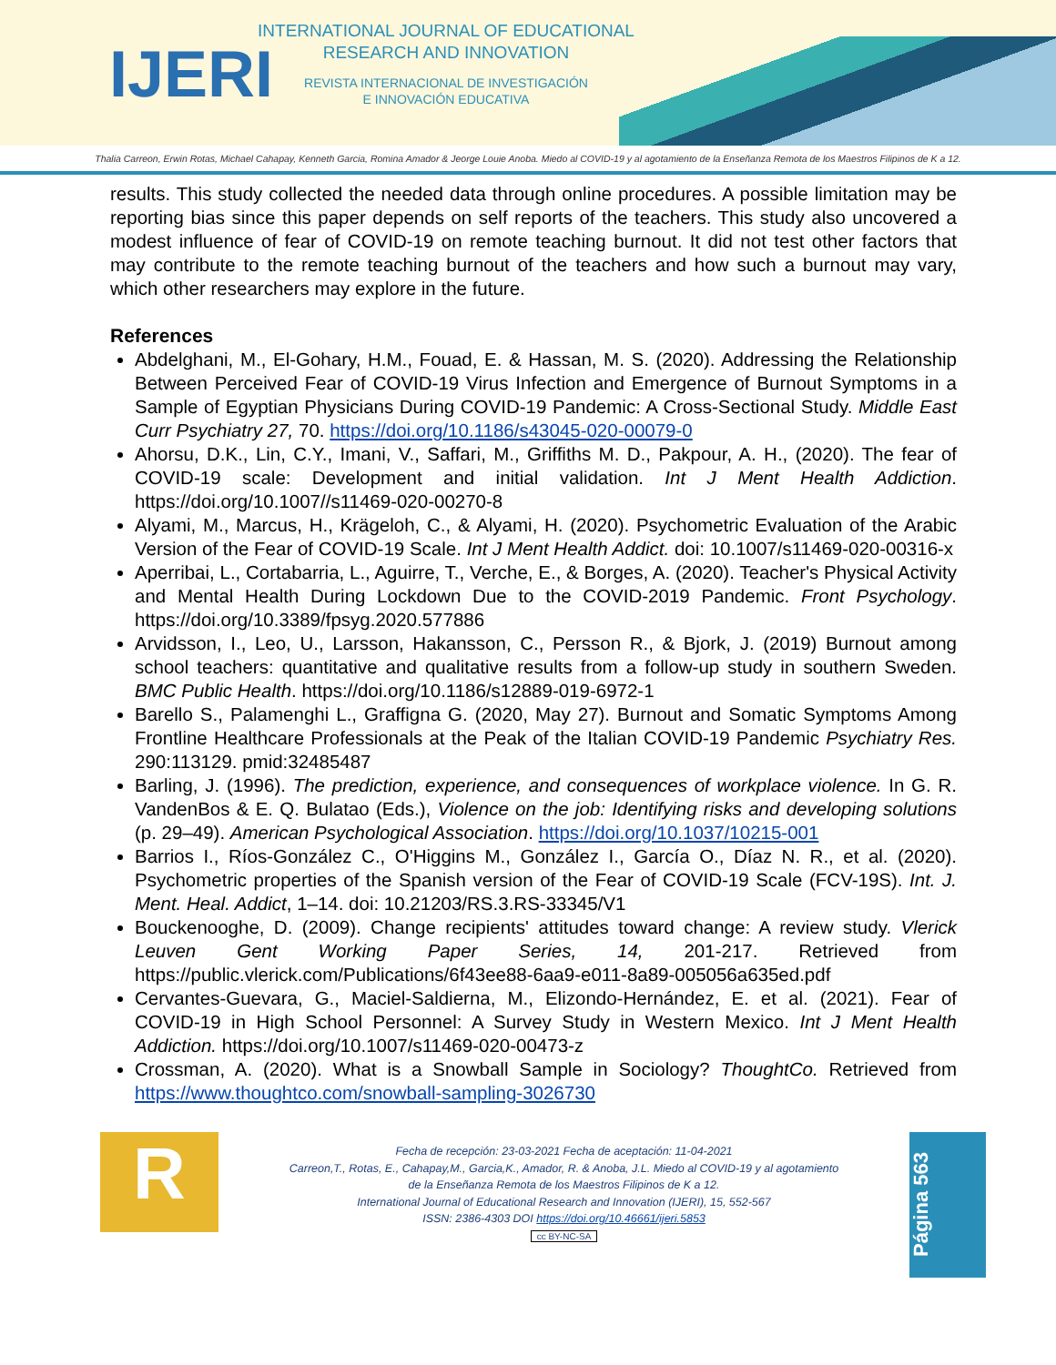IJERI
INTERNATIONAL JOURNAL OF EDUCATIONAL
RESEARCH AND INNOVATION
REVISTA INTERNACIONAL DE INVESTIGACIÓN
E INNOVACIÓN EDUCATIVA
Thalia Carreon, Erwin Rotas, Michael Cahapay, Kenneth Garcia, Romina Amador & Jeorge Louie Anoba. Miedo al COVID-19 y al agotamiento de la Enseñanza Remota de los Maestros Filipinos de K a 12.
results. This study collected the needed data through online procedures. A possible limitation may be reporting bias since this paper depends on self reports of the teachers. This study also uncovered a modest influence of fear of COVID-19 on remote teaching burnout. It did not test other factors that may contribute to the remote teaching burnout of the teachers and how such a burnout may vary, which other researchers may explore in the future.
References
Abdelghani, M., El-Gohary, H.M., Fouad, E. & Hassan, M. S. (2020). Addressing the Relationship Between Perceived Fear of COVID-19 Virus Infection and Emergence of Burnout Symptoms in a Sample of Egyptian Physicians During COVID-19 Pandemic: A Cross-Sectional Study. Middle East Curr Psychiatry 27, 70. https://doi.org/10.1186/s43045-020-00079-0
Ahorsu, D.K., Lin, C.Y., Imani, V., Saffari, M., Griffiths M. D., Pakpour, A. H., (2020). The fear of COVID-19 scale: Development and initial validation. Int J Ment Health Addiction. https://doi.org/10.1007//s11469-020-00270-8
Alyami, M., Marcus, H., Krägeloh, C., & Alyami, H. (2020). Psychometric Evaluation of the Arabic Version of the Fear of COVID-19 Scale. Int J Ment Health Addict. doi: 10.1007/s11469-020-00316-x
Aperribai, L., Cortabarria, L., Aguirre, T., Verche, E., & Borges, A. (2020). Teacher's Physical Activity and Mental Health During Lockdown Due to the COVID-2019 Pandemic. Front Psychology. https://doi.org/10.3389/fpsyg.2020.577886
Arvidsson, I., Leo, U., Larsson, Hakansson, C., Persson R., & Bjork, J. (2019) Burnout among school teachers: quantitative and qualitative results from a follow-up study in southern Sweden. BMC Public Health. https://doi.org/10.1186/s12889-019-6972-1
Barello S., Palamenghi L., Graffigna G. (2020, May 27). Burnout and Somatic Symptoms Among Frontline Healthcare Professionals at the Peak of the Italian COVID-19 Pandemic Psychiatry Res. 290:113129. pmid:32485487
Barling, J. (1996). The prediction, experience, and consequences of workplace violence. In G. R. VandenBos & E. Q. Bulatao (Eds.), Violence on the job: Identifying risks and developing solutions (p. 29–49). American Psychological Association. https://doi.org/10.1037/10215-001
Barrios I., Ríos-González C., O'Higgins M., González I., García O., Díaz N. R., et al. (2020). Psychometric properties of the Spanish version of the Fear of COVID-19 Scale (FCV-19S). Int. J. Ment. Heal. Addict, 1–14. doi: 10.21203/RS.3.RS-33345/V1
Bouckenooghe, D. (2009). Change recipients' attitudes toward change: A review study. Vlerick Leuven Gent Working Paper Series, 14, 201-217. Retrieved from https://public.vlerick.com/Publications/6f43ee88-6aa9-e011-8a89-005056a635ed.pdf
Cervantes-Guevara, G., Maciel-Saldierna, M., Elizondo-Hernández, E. et al. (2021). Fear of COVID-19 in High School Personnel: A Survey Study in Western Mexico. Int J Ment Health Addiction. https://doi.org/10.1007/s11469-020-00473-z
Crossman, A. (2020). What is a Snowball Sample in Sociology? ThoughtCo. Retrieved from https://www.thoughtco.com/snowball-sampling-3026730
R
Fecha de recepción: 23-03-2021 Fecha de aceptación: 11-04-2021
Carreon,T., Rotas, E., Cahapay,M., Garcia,K., Amador, R. & Anoba, J.L. Miedo al COVID-19 y al agotamiento
de la Enseñanza Remota de los Maestros Filipinos de K a 12.
International Journal of Educational Research and Innovation (IJERI), 15, 552-567
ISSN: 2386-4303 DOI https://doi.org/10.46661/ijeri.5853
cc BY-NC-SA
Página 563